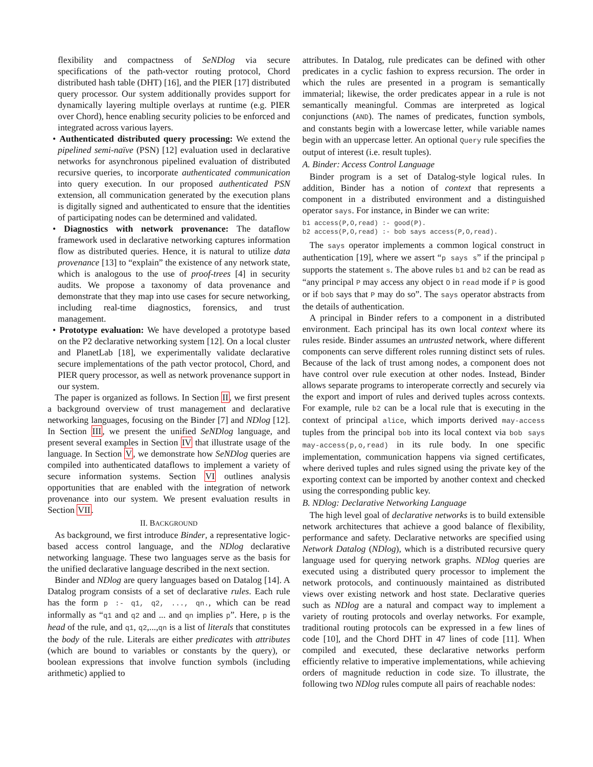flexibility and compactness of SeNDlog via secure specifications of the path-vector routing protocol, Chord distributed hash table (DHT) [16], and the PIER [17] distributed query processor. Our system additionally provides support for dynamically layering multiple overlays at runtime (e.g. PIER over Chord), hence enabling security policies to be enforced and integrated across various layers.
• Authenticated distributed query processing: We extend the pipelined semi-naïve (PSN) [12] evaluation used in declarative networks for asynchronous pipelined evaluation of distributed recursive queries, to incorporate authenticated communication into query execution. In our proposed authenticated PSN extension, all communication generated by the execution plans is digitally signed and authenticated to ensure that the identities of participating nodes can be determined and validated.
• Diagnostics with network provenance: The dataflow framework used in declarative networking captures information flow as distributed queries. Hence, it is natural to utilize data provenance [13] to “explain” the existence of any network state, which is analogous to the use of proof-trees [4] in security audits. We propose a taxonomy of data provenance and demonstrate that they map into use cases for secure networking, including real-time diagnostics, forensics, and trust management.
• Prototype evaluation: We have developed a prototype based on the P2 declarative networking system [12]. On a local cluster and PlanetLab [18], we experimentally validate declarative secure implementations of the path vector protocol, Chord, and PIER query processor, as well as network provenance support in our system.
The paper is organized as follows. In Section II, we first present a background overview of trust management and declarative networking languages, focusing on the Binder [7] and NDlog [12]. In Section III, we present the unified SeNDlog language, and present several examples in Section IV that illustrate usage of the language. In Section V, we demonstrate how SeNDlog queries are compiled into authenticated dataflows to implement a variety of secure information systems. Section VI outlines analysis opportunities that are enabled with the integration of network provenance into our system. We present evaluation results in Section VII.
II. BACKGROUND
As background, we first introduce Binder, a representative logic-based access control language, and the NDlog declarative networking language. These two languages serve as the basis for the unified declarative language described in the next section.
Binder and NDlog are query languages based on Datalog [14]. A Datalog program consists of a set of declarative rules. Each rule has the form p :- q1, q2, ..., qn., which can be read informally as “q1 and q2 and ... and qn implies p”. Here, p is the head of the rule, and q1, q2,...,qn is a list of literals that constitutes the body of the rule. Literals are either predicates with attributes (which are bound to variables or constants by the query), or boolean expressions that involve function symbols (including arithmetic) applied to
attributes. In Datalog, rule predicates can be defined with other predicates in a cyclic fashion to express recursion. The order in which the rules are presented in a program is semantically immaterial; likewise, the order predicates appear in a rule is not semantically meaningful. Commas are interpreted as logical conjunctions (AND). The names of predicates, function symbols, and constants begin with a lowercase letter, while variable names begin with an uppercase letter. An optional Query rule specifies the output of interest (i.e. result tuples).
A. Binder: Access Control Language
Binder program is a set of Datalog-style logical rules. In addition, Binder has a notion of context that represents a component in a distributed environment and a distinguished operator says. For instance, in Binder we can write:
b1 access(P,O,read) :- good(P).
b2 access(P,O,read) :- bob says access(P,O,read).
The says operator implements a common logical construct in authentication [19], where we assert “p says s” if the principal p supports the statement s. The above rules b1 and b2 can be read as “any principal P may access any object O in read mode if P is good or if bob says that P may do so”. The says operator abstracts from the details of authentication.
A principal in Binder refers to a component in a distributed environment. Each principal has its own local context where its rules reside. Binder assumes an untrusted network, where different components can serve different roles running distinct sets of rules. Because of the lack of trust among nodes, a component does not have control over rule execution at other nodes. Instead, Binder allows separate programs to interoperate correctly and securely via the export and import of rules and derived tuples across contexts. For example, rule b2 can be a local rule that is executing in the context of principal alice, which imports derived may-access tuples from the principal bob into its local context via bob says may-access(p,o,read) in its rule body. In one specific implementation, communication happens via signed certificates, where derived tuples and rules signed using the private key of the exporting context can be imported by another context and checked using the corresponding public key.
B. NDlog: Declarative Networking Language
The high level goal of declarative networks is to build extensible network architectures that achieve a good balance of flexibility, performance and safety. Declarative networks are specified using Network Datalog (NDlog), which is a distributed recursive query language used for querying network graphs. NDlog queries are executed using a distributed query processor to implement the network protocols, and continuously maintained as distributed views over existing network and host state. Declarative queries such as NDlog are a natural and compact way to implement a variety of routing protocols and overlay networks. For example, traditional routing protocols can be expressed in a few lines of code [10], and the Chord DHT in 47 lines of code [11]. When compiled and executed, these declarative networks perform efficiently relative to imperative implementations, while achieving orders of magnitude reduction in code size. To illustrate, the following two NDlog rules compute all pairs of reachable nodes: